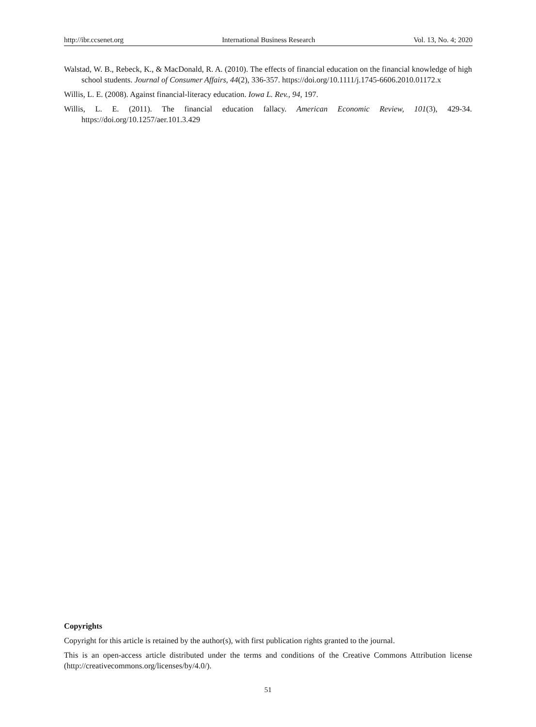http://ibr.ccsenet.org International Business Research Vol. 13, No. 4; 2020
Walstad, W. B., Rebeck, K., & MacDonald, R. A. (2010). The effects of financial education on the financial knowledge of high school students. Journal of Consumer Affairs, 44(2), 336-357. https://doi.org/10.1111/j.1745-6606.2010.01172.x
Willis, L. E. (2008). Against financial-literacy education. Iowa L. Rev., 94, 197.
Willis, L. E. (2011). The financial education fallacy. American Economic Review, 101(3), 429-34. https://doi.org/10.1257/aer.101.3.429
Copyrights
Copyright for this article is retained by the author(s), with first publication rights granted to the journal.
This is an open-access article distributed under the terms and conditions of the Creative Commons Attribution license (http://creativecommons.org/licenses/by/4.0/).
51